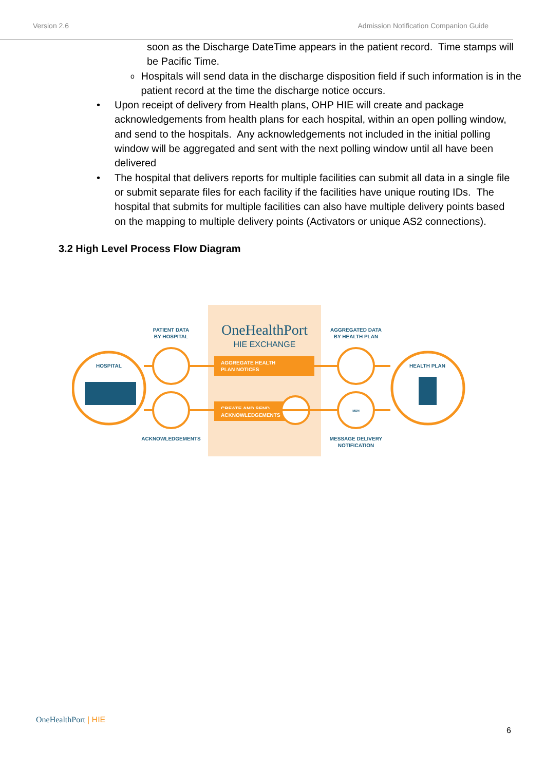Version 2.6 Admission Notification Companion Guide
soon as the Discharge DateTime appears in the patient record. Time stamps will be Pacific Time.
o
Hospitals will send data in the discharge disposition field if such information is in the patient record at the time the discharge notice occurs.
• Upon receipt of delivery from Health plans, OHP HIE will create and package acknowledgements from health plans for each hospital, within an open polling window, and send to the hospitals. Any acknowledgements not included in the initial polling window will be aggregated and sent with the next polling window until all have been delivered
• The hospital that delivers reports for multiple facilities can submit all data in a single file or submit separate files for each facility if the facilities have unique routing IDs. The hospital that submits for multiple facilities can also have multiple delivery points based on the mapping to multiple delivery points (Activators or unique AS2 connections).
3.2 High Level Process Flow Diagram
OneHealthPort
HIE EXCHANGE
AGGREGATE HEALTH
PLAN NOTICES
CREATE AND SEND
ACKNOWLEDGEMENTS
HOSPITAL
HEALTH PLAN
PATIENT DATA
BY HOSPITAL
AGGREGATED DATA
BY HEALTH PLAN
ACKNOWLEDGEMENTS
MESSAGE DELIVERY
NOTIFICATION
MDN
OneHealthPort | HIE
6